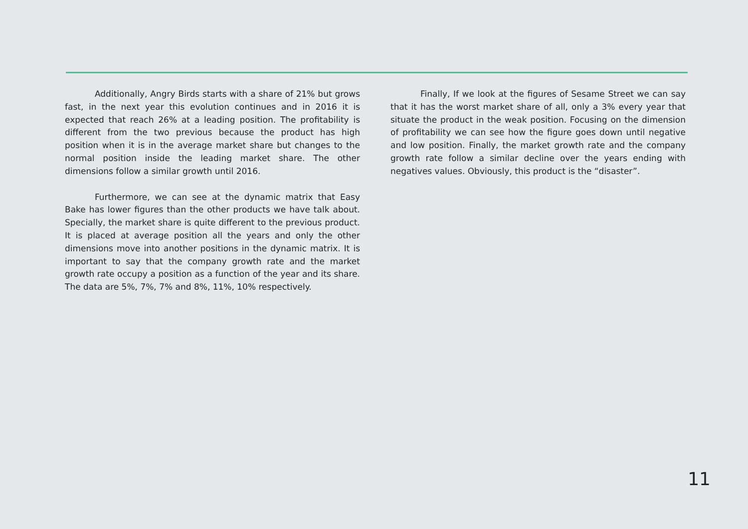Additionally, Angry Birds starts with a share of 21% but grows fast, in the next year this evolution continues and in 2016 it is expected that reach 26% at a leading position. The profitability is different from the two previous because the product has high position when it is in the average market share but changes to the normal position inside the leading market share. The other dimensions follow a similar growth until 2016.
Furthermore, we can see at the dynamic matrix that Easy Bake has lower figures than the other products we have talk about. Specially, the market share is quite different to the previous product. It is placed at average position all the years and only the other dimensions move into another positions in the dynamic matrix. It is important to say that the company growth rate and the market growth rate occupy a position as a function of the year and its share. The data are 5%, 7%, 7% and 8%, 11%, 10% respectively.
Finally, If we look at the figures of Sesame Street we can say that it has the worst market share of all, only a 3% every year that situate the product in the weak position. Focusing on the dimension of profitability we can see how the figure goes down until negative and low position. Finally, the market growth rate and the company growth rate follow a similar decline over the years ending with negatives values. Obviously, this product is the “disaster”.
11